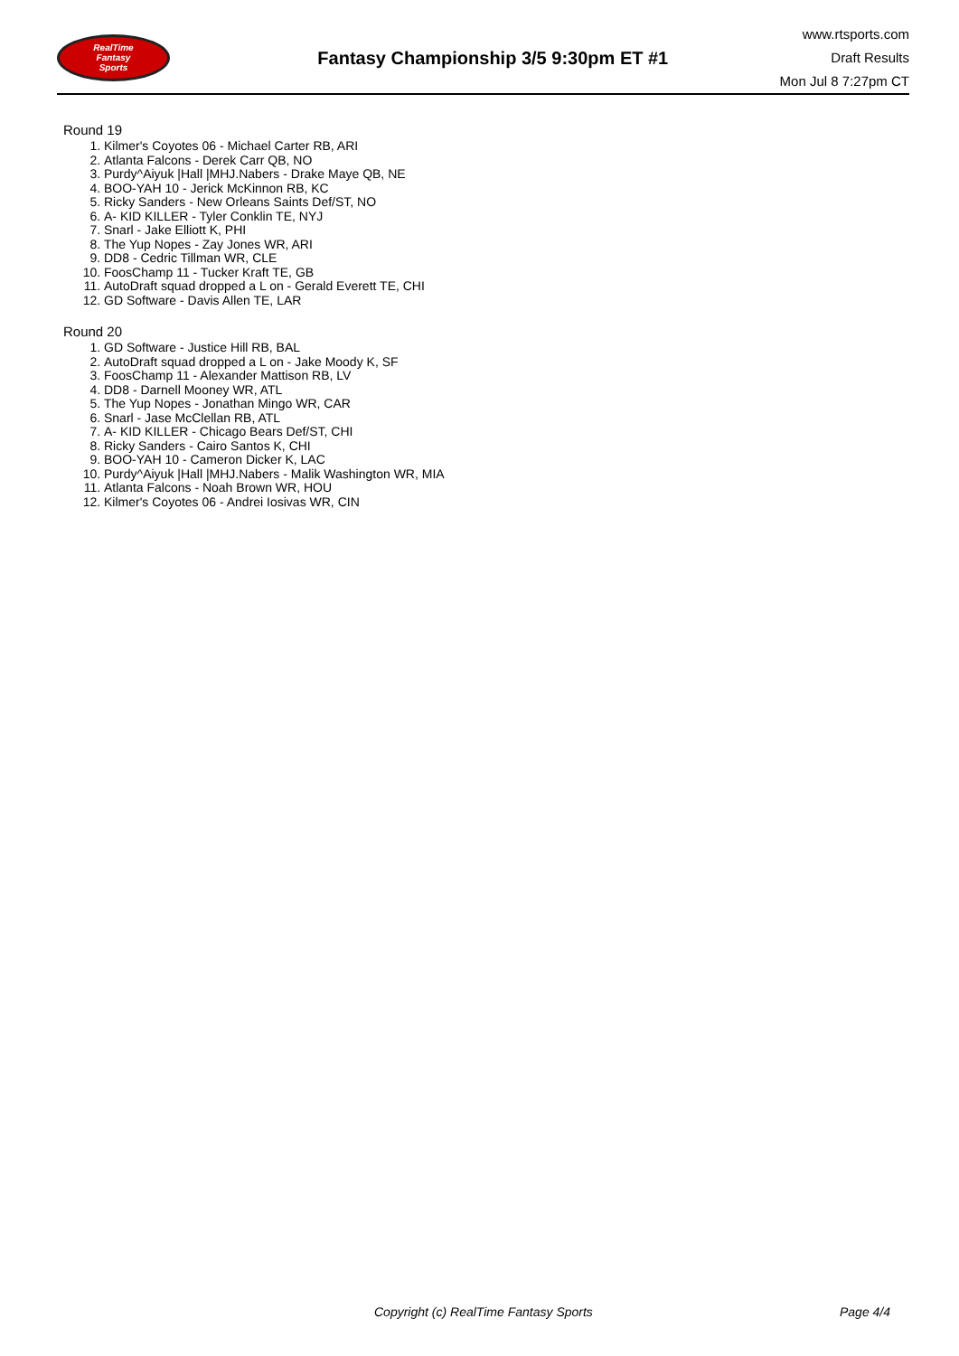RealTime
Fantasy
Sports
Fantasy Championship 3/5 9:30pm ET #1
www.rtsports.com
Draft Results
Mon Jul 8 7:27pm CT
Round 19
1. Kilmer's Coyotes 06 - Michael Carter RB, ARI
2. Atlanta Falcons - Derek Carr QB, NO
3. Purdy^Aiyuk |Hall |MHJ.Nabers - Drake Maye QB, NE
4. BOO-YAH 10 - Jerick McKinnon RB, KC
5. Ricky Sanders - New Orleans Saints Def/ST, NO
6. A- KID KILLER - Tyler Conklin TE, NYJ
7. Snarl - Jake Elliott K, PHI
8. The Yup Nopes - Zay Jones WR, ARI
9. DD8 - Cedric Tillman WR, CLE
10. FoosChamp 11 - Tucker Kraft TE, GB
11. AutoDraft squad dropped a L on - Gerald Everett TE, CHI
12. GD Software - Davis Allen TE, LAR
Round 20
1. GD Software - Justice Hill RB, BAL
2. AutoDraft squad dropped a L on - Jake Moody K, SF
3. FoosChamp 11 - Alexander Mattison RB, LV
4. DD8 - Darnell Mooney WR, ATL
5. The Yup Nopes - Jonathan Mingo WR, CAR
6. Snarl - Jase McClellan RB, ATL
7. A- KID KILLER - Chicago Bears Def/ST, CHI
8. Ricky Sanders - Cairo Santos K, CHI
9. BOO-YAH 10 - Cameron Dicker K, LAC
10. Purdy^Aiyuk |Hall |MHJ.Nabers - Malik Washington WR, MIA
11. Atlanta Falcons - Noah Brown WR, HOU
12. Kilmer's Coyotes 06 - Andrei Iosivas WR, CIN
Copyright (c) RealTime Fantasy Sports Page 4/4